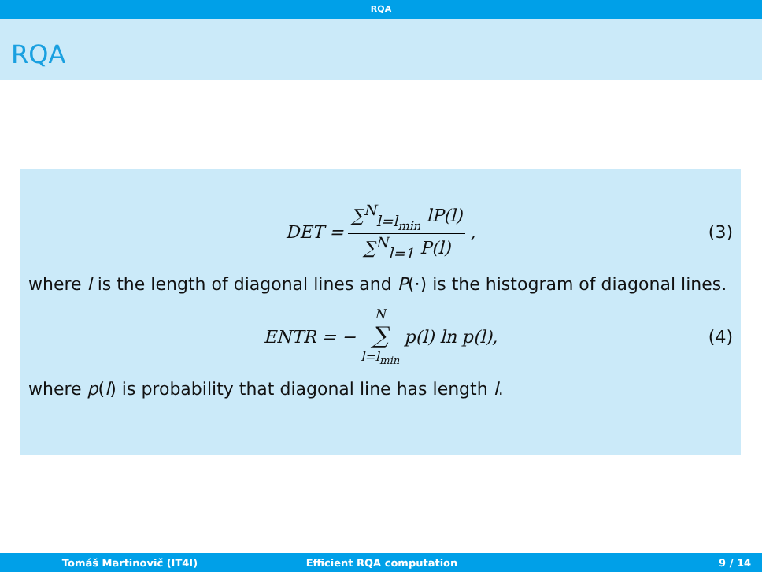RQA
RQA
DET = ∑<sup>N</sup><sub>l=l<sub>min</sub></sub> lP(l) ∑<sup>N</sup><sub>l=1</sub> P(l), (3)
where l is the length of diagonal lines and P(·) is the histogram of diagonal lines.
ENTR = − N ∑ l=l<sub>min</sub> p(l) ln p(l), (4)
where p(l) is probability that diagonal line has length l.
Tomáš Martinovič (IT4I) Efficient RQA computation 9 / 14